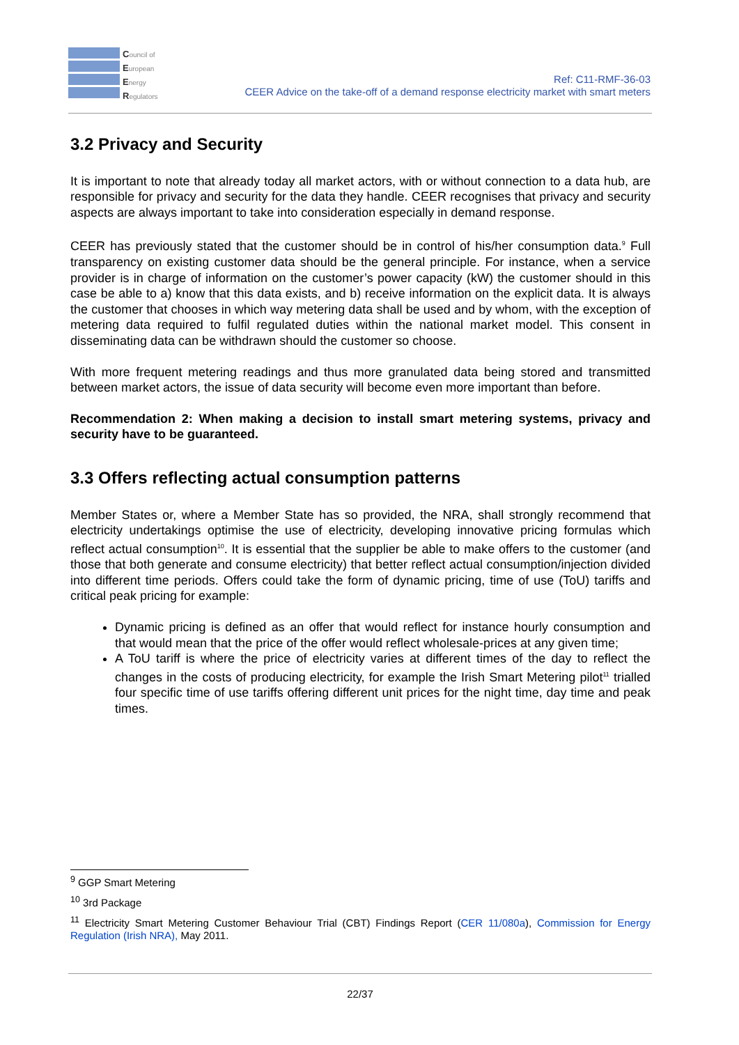Council of
European
Energy
Regulators
Ref: C11-RMF-36-03
CEER Advice on the take-off of a demand response electricity market with smart meters
3.2 Privacy and Security
It is important to note that already today all market actors, with or without connection to a data hub, are responsible for privacy and security for the data they handle. CEER recognises that privacy and security aspects are always important to take into consideration especially in demand response.
CEER has previously stated that the customer should be in control of his/her consumption data.<sup>9</sup> Full transparency on existing customer data should be the general principle. For instance, when a service provider is in charge of information on the customer’s power capacity (kW) the customer should in this case be able to a) know that this data exists, and b) receive information on the explicit data. It is always the customer that chooses in which way metering data shall be used and by whom, with the exception of metering data required to fulfil regulated duties within the national market model. This consent in disseminating data can be withdrawn should the customer so choose.
With more frequent metering readings and thus more granulated data being stored and transmitted between market actors, the issue of data security will become even more important than before.
Recommendation 2: When making a decision to install smart metering systems, privacy and security have to be guaranteed.
3.3 Offers reflecting actual consumption patterns
Member States or, where a Member State has so provided, the NRA, shall strongly recommend that electricity undertakings optimise the use of electricity, developing innovative pricing formulas which reflect actual consumption<sup>10</sup>. It is essential that the supplier be able to make offers to the customer (and those that both generate and consume electricity) that better reflect actual consumption/injection divided into different time periods. Offers could take the form of dynamic pricing, time of use (ToU) tariffs and critical peak pricing for example:
Dynamic pricing is defined as an offer that would reflect for instance hourly consumption and that would mean that the price of the offer would reflect wholesale-prices at any given time;
A ToU tariff is where the price of electricity varies at different times of the day to reflect the changes in the costs of producing electricity, for example the Irish Smart Metering pilot<sup>11</sup> trialled four specific time of use tariffs offering different unit prices for the night time, day time and peak times.
<sup>9</sup> GGP Smart Metering
<sup>10</sup> 3rd Package
<sup>11</sup> Electricity Smart Metering Customer Behaviour Trial (CBT) Findings Report (CER 11/080a), Commission for Energy Regulation (Irish NRA), May 2011.
22/37